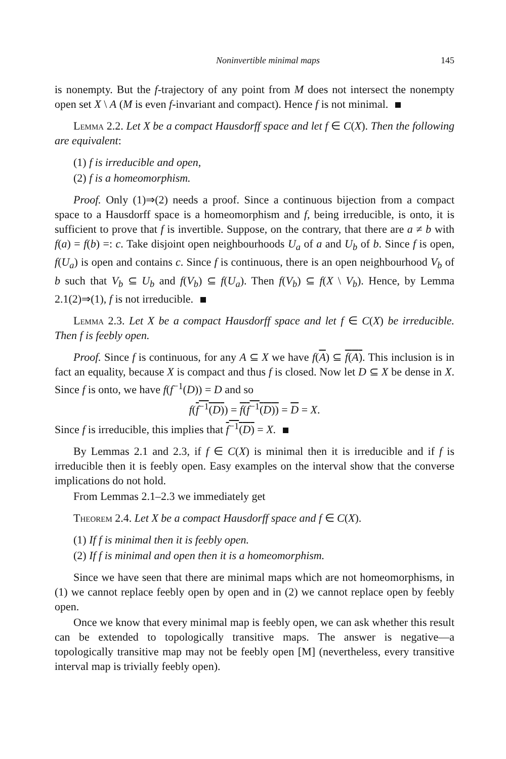Noninvertible minimal maps 145
is nonempty. But the f-trajectory of any point from M does not intersect the nonempty open set X \ A (M is even f-invariant and compact). Hence f is not minimal.
Lemma 2.2. Let X be a compact Hausdorff space and let f ∈ C(X). Then the following are equivalent:
(1) f is irreducible and open,
(2) f is a homeomorphism.
Proof. Only (1)⇒(2) needs a proof. Since a continuous bijection from a compact space to a Hausdorff space is a homeomorphism and f, being irreducible, is onto, it is sufficient to prove that f is invertible. Suppose, on the contrary, that there are a ≠ b with f(a) = f(b) =: c. Take disjoint open neighbourhoods U<sub>a</sub> of a and U<sub>b</sub> of b. Since f is open, f(U<sub>a</sub>) is open and contains c. Since f is continuous, there is an open neighbourhood V<sub>b</sub> of b such that V<sub>b</sub> ⊆ U<sub>b</sub> and f(V<sub>b</sub>) ⊆ f(U<sub>a</sub>). Then f(V<sub>b</sub>) ⊆ f(X \ V<sub>b</sub>). Hence, by Lemma 2.1(2)⇒(1), f is not irreducible.
Lemma 2.3. Let X be a compact Hausdorff space and let f ∈ C(X) be irreducible. Then f is feebly open.
Proof. Since f is continuous, for any A ⊆ X we have f(A) ⊆ f(A). This inclusion is in fact an equality, because X is compact and thus f is closed. Now let D ⊆ X be dense in X. Since f is onto, we have f(f<sup>−1</sup>(D)) = D and so
f(f<sup>−1</sup>(D)) = f(f<sup>−1</sup>(D)) = D = X.
Since f is irreducible, this implies that f<sup>−1</sup>(D) = X.
By Lemmas 2.1 and 2.3, if f ∈ C(X) is minimal then it is irreducible and if f is irreducible then it is feebly open. Easy examples on the interval show that the converse implications do not hold.
From Lemmas 2.1–2.3 we immediately get
Theorem 2.4. Let X be a compact Hausdorff space and f ∈ C(X).
(1) If f is minimal then it is feebly open.
(2) If f is minimal and open then it is a homeomorphism.
Since we have seen that there are minimal maps which are not homeomorphisms, in (1) we cannot replace feebly open by open and in (2) we cannot replace open by feebly open.
Once we know that every minimal map is feebly open, we can ask whether this result can be extended to topologically transitive maps. The answer is negative—a topologically transitive map may not be feebly open [M] (nevertheless, every transitive interval map is trivially feebly open).